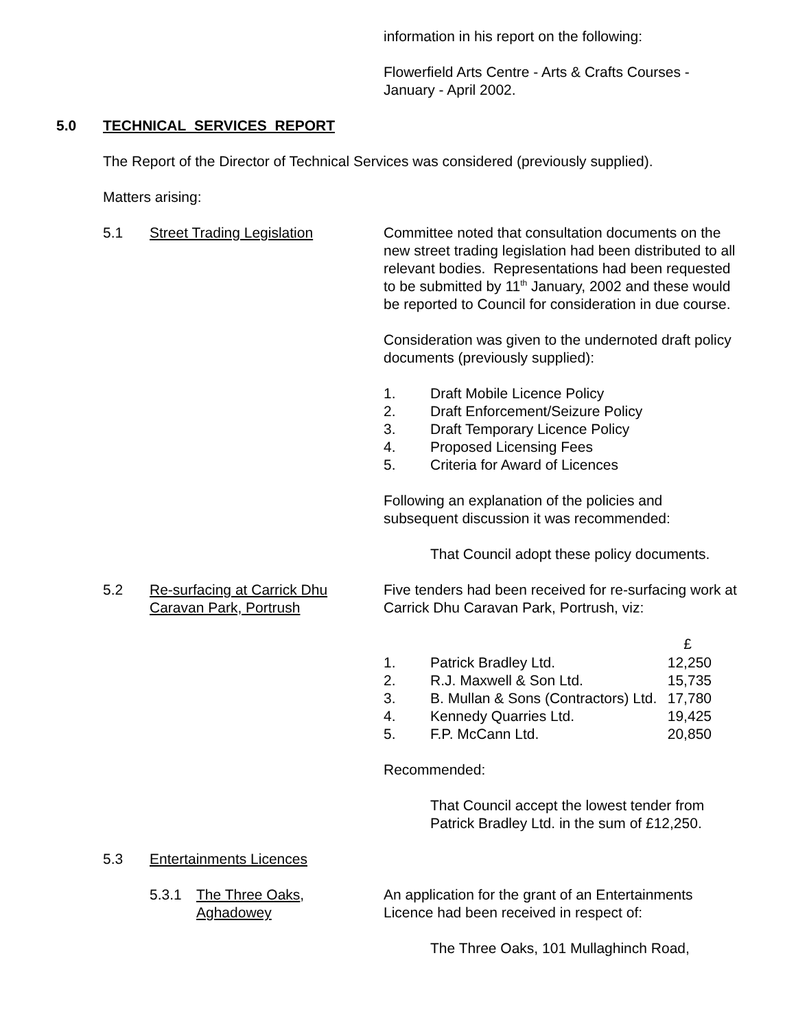information in his report on the following:
Flowerfield Arts Centre - Arts & Crafts Courses - January - April 2002.
5.0 TECHNICAL SERVICES REPORT
The Report of the Director of Technical Services was considered (previously supplied).
Matters arising:
5.1 Street Trading Legislation Committee noted that consultation documents on the new street trading legislation had been distributed to all relevant bodies. Representations had been requested to be submitted by 11<sup>th</sup> January, 2002 and these would be reported to Council for consideration in due course.
Consideration was given to the undernoted draft policy documents (previously supplied):
| 1. | Draft Mobile Licence Policy |
| 2. | Draft Enforcement/Seizure Policy |
| 3. | Draft Temporary Licence Policy |
| 4. | Proposed Licensing Fees |
| 5. | Criteria for Award of Licences |
Following an explanation of the policies and subsequent discussion it was recommended:
That Council adopt these policy documents.
5.2 Re-surfacing at Carrick Dhu
Caravan Park, Portrush
Five tenders had been received for re-surfacing work at Carrick Dhu Caravan Park, Portrush, viz:
| | | £ |
| --- | --- | --- |
| 1. | Patrick Bradley Ltd. | 12,250 |
| 2. | R.J. Maxwell & Son Ltd. | 15,735 |
| 3. | B. Mullan & Sons (Contractors) Ltd. | 17,780 |
| 4. | Kennedy Quarries Ltd. | 19,425 |
| 5. | F.P. McCann Ltd. | 20,850 |
Recommended:
That Council accept the lowest tender from Patrick Bradley Ltd. in the sum of £12,250.
5.3 Entertainments Licences
5.3.1 The Three Oaks,
Aghadowey
An application for the grant of an Entertainments Licence had been received in respect of:
The Three Oaks, 101 Mullaghinch Road,